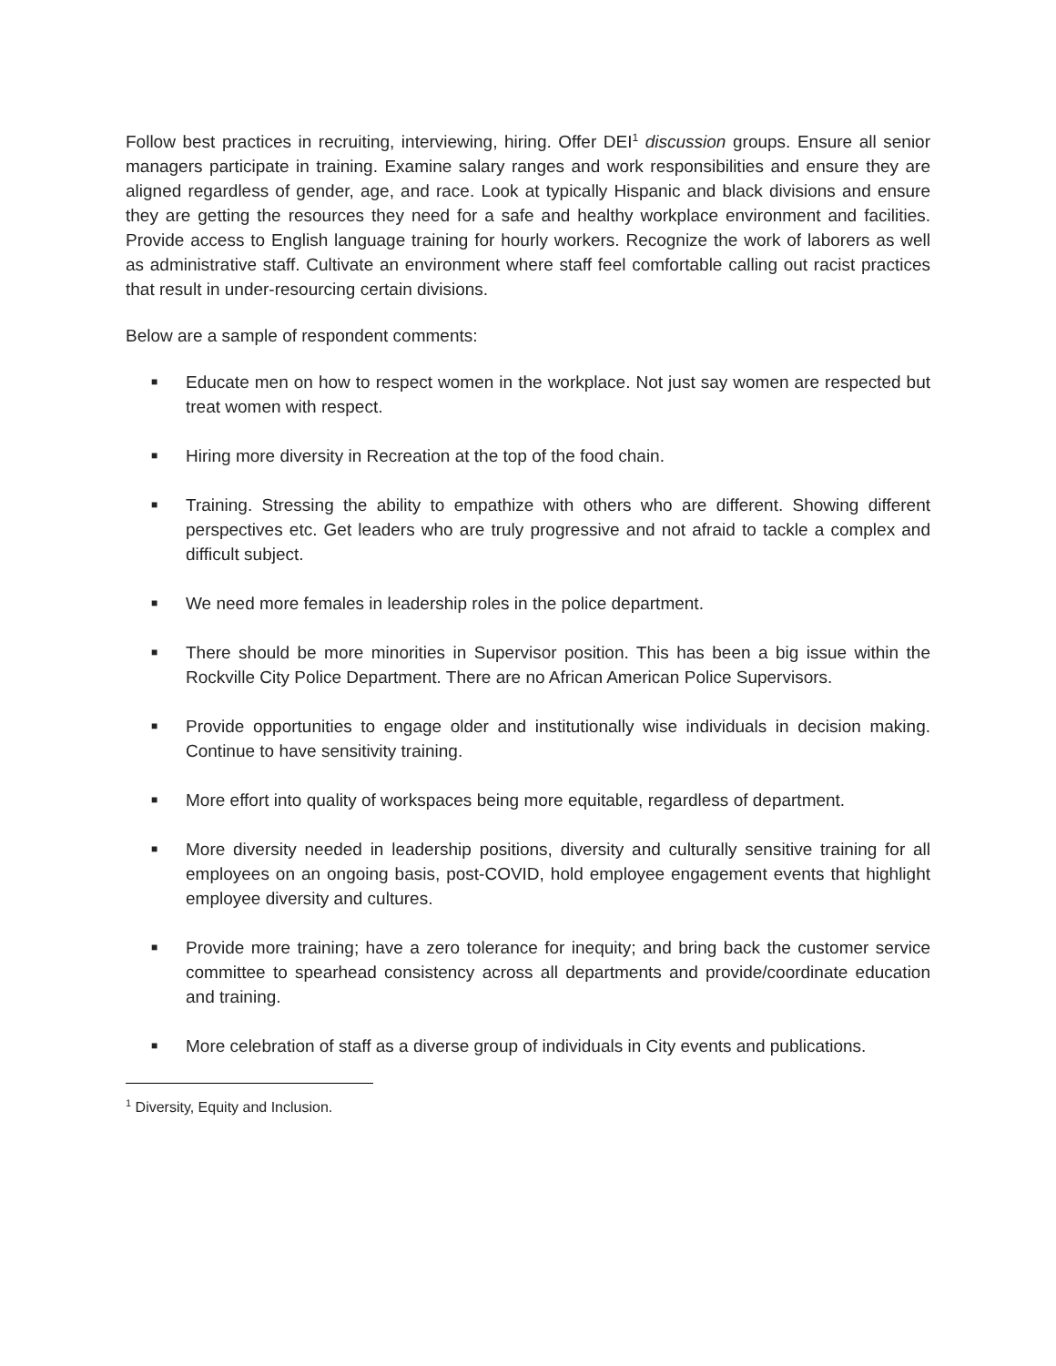Follow best practices in recruiting, interviewing, hiring. Offer DEI<sup>1</sup> discussion groups. Ensure all senior managers participate in training. Examine salary ranges and work responsibilities and ensure they are aligned regardless of gender, age, and race. Look at typically Hispanic and black divisions and ensure they are getting the resources they need for a safe and healthy workplace environment and facilities. Provide access to English language training for hourly workers. Recognize the work of laborers as well as administrative staff. Cultivate an environment where staff feel comfortable calling out racist practices that result in under-resourcing certain divisions.
Below are a sample of respondent comments:
■ Educate men on how to respect women in the workplace. Not just say women are respected but treat women with respect.
■ Hiring more diversity in Recreation at the top of the food chain.
■ Training. Stressing the ability to empathize with others who are different. Showing different perspectives etc. Get leaders who are truly progressive and not afraid to tackle a complex and difficult subject.
■ We need more females in leadership roles in the police department.
■ There should be more minorities in Supervisor position. This has been a big issue within the Rockville City Police Department. There are no African American Police Supervisors.
■ Provide opportunities to engage older and institutionally wise individuals in decision making. Continue to have sensitivity training.
■ More effort into quality of workspaces being more equitable, regardless of department.
■ More diversity needed in leadership positions, diversity and culturally sensitive training for all employees on an ongoing basis, post-COVID, hold employee engagement events that highlight employee diversity and cultures.
■ Provide more training; have a zero tolerance for inequity; and bring back the customer service committee to spearhead consistency across all departments and provide/coordinate education and training.
■ More celebration of staff as a diverse group of individuals in City events and publications.
<sup>1</sup> Diversity, Equity and Inclusion.